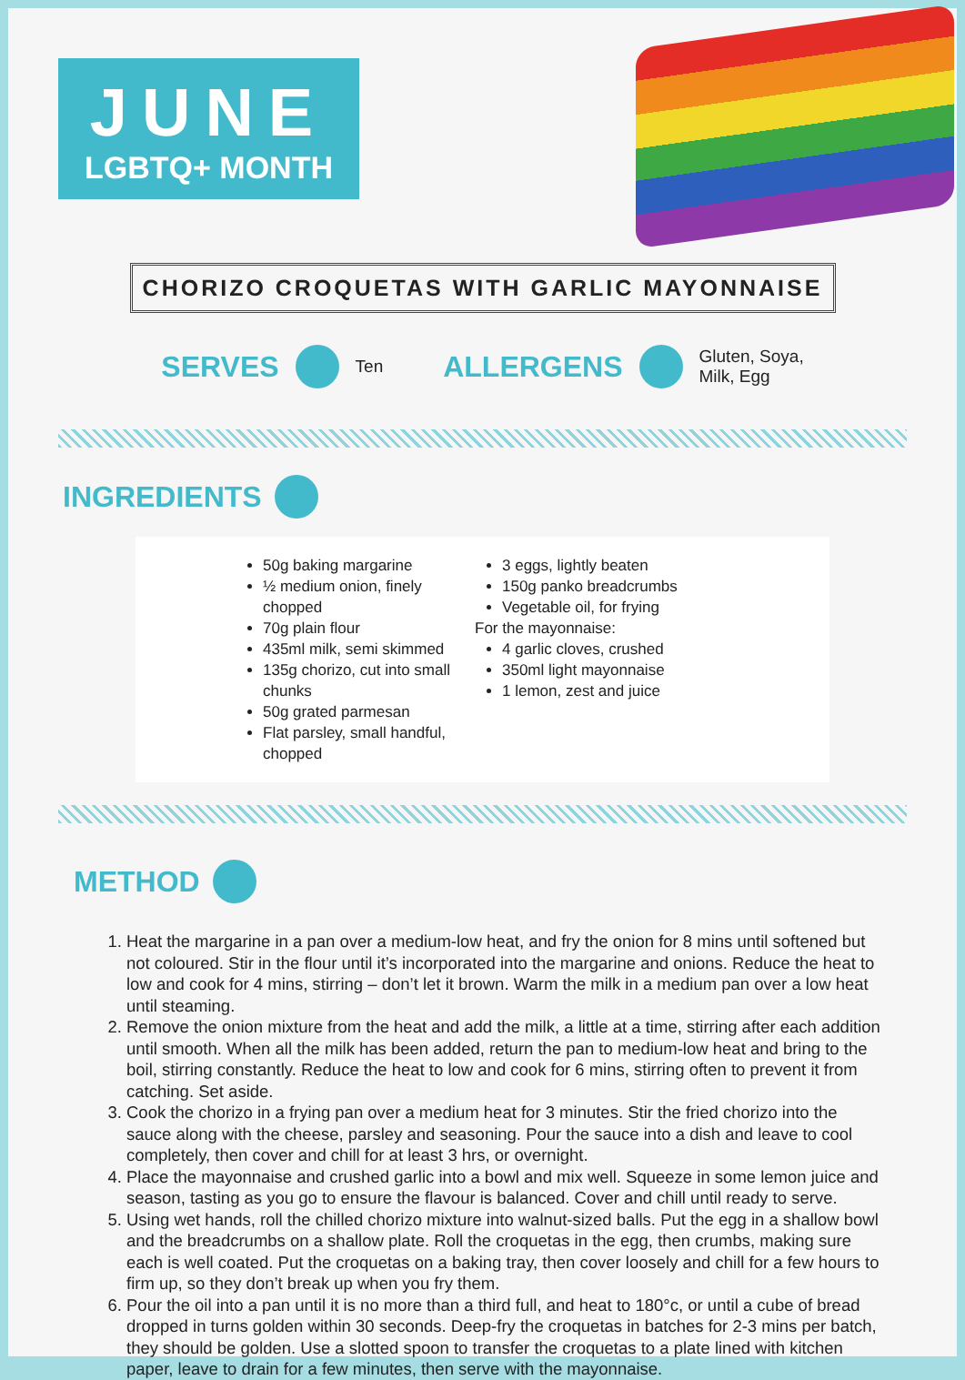JUNE
LGBTQ+ MONTH
CHORIZO CROQUETAS WITH GARLIC MAYONNAISE
SERVES Ten ALLERGENS Gluten, Soya,
Milk, Egg
INGREDIENTS
50g baking margarine
½ medium onion, finely chopped
70g plain flour
435ml milk, semi skimmed
135g chorizo, cut into small chunks
50g grated parmesan
Flat parsley, small handful, chopped
3 eggs, lightly beaten
150g panko breadcrumbs
Vegetable oil, for frying
For the mayonnaise:
4 garlic cloves, crushed
350ml light mayonnaise
1 lemon, zest and juice
METHOD
1. Heat the margarine in a pan over a medium-low heat, and fry the onion for 8 mins until softened but not coloured. Stir in the flour until it’s incorporated into the margarine and onions. Reduce the heat to low and cook for 4 mins, stirring – don’t let it brown. Warm the milk in a medium pan over a low heat until steaming.
2. Remove the onion mixture from the heat and add the milk, a little at a time, stirring after each addition until smooth. When all the milk has been added, return the pan to medium-low heat and bring to the boil, stirring constantly. Reduce the heat to low and cook for 6 mins, stirring often to prevent it from catching. Set aside.
3. Cook the chorizo in a frying pan over a medium heat for 3 minutes. Stir the fried chorizo into the sauce along with the cheese, parsley and seasoning. Pour the sauce into a dish and leave to cool completely, then cover and chill for at least 3 hrs, or overnight.
4. Place the mayonnaise and crushed garlic into a bowl and mix well. Squeeze in some lemon juice and season, tasting as you go to ensure the flavour is balanced. Cover and chill until ready to serve.
5. Using wet hands, roll the chilled chorizo mixture into walnut-sized balls. Put the egg in a shallow bowl and the breadcrumbs on a shallow plate. Roll the croquetas in the egg, then crumbs, making sure each is well coated. Put the croquetas on a baking tray, then cover loosely and chill for a few hours to firm up, so they don’t break up when you fry them.
6. Pour the oil into a pan until it is no more than a third full, and heat to 180°c, or until a cube of bread dropped in turns golden within 30 seconds. Deep-fry the croquetas in batches for 2-3 mins per batch, they should be golden. Use a slotted spoon to transfer the croquetas to a plate lined with kitchen paper, leave to drain for a few minutes, then serve with the mayonnaise.